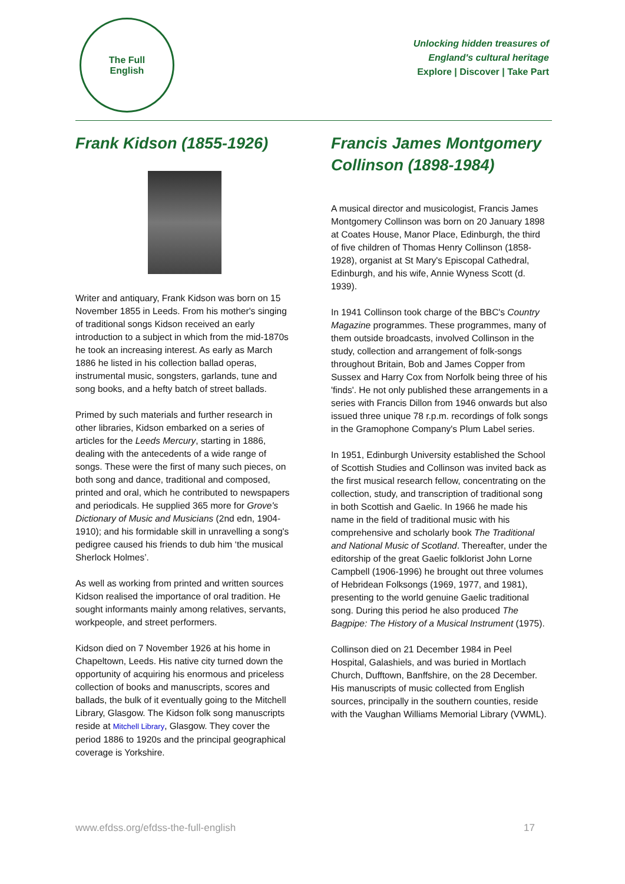The Full
English
Unlocking hidden treasures of
England's cultural heritage
Explore | Discover | Take Part
Frank Kidson (1855-1926)
Writer and antiquary, Frank Kidson was born on 15 November 1855 in Leeds. From his mother's singing of traditional songs Kidson received an early introduction to a subject in which from the mid-1870s he took an increasing interest. As early as March 1886 he listed in his collection ballad operas, instrumental music, songsters, garlands, tune and song books, and a hefty batch of street ballads.
Primed by such materials and further research in other libraries, Kidson embarked on a series of articles for the Leeds Mercury, starting in 1886, dealing with the antecedents of a wide range of songs. These were the first of many such pieces, on both song and dance, traditional and composed, printed and oral, which he contributed to newspapers and periodicals. He supplied 365 more for Grove's Dictionary of Music and Musicians (2nd edn, 1904-1910); and his formidable skill in unravelling a song's pedigree caused his friends to dub him ‘the musical Sherlock Holmes’.
As well as working from printed and written sources Kidson realised the importance of oral tradition. He sought informants mainly among relatives, servants, workpeople, and street performers.
Kidson died on 7 November 1926 at his home in Chapeltown, Leeds. His native city turned down the opportunity of acquiring his enormous and priceless collection of books and manuscripts, scores and ballads, the bulk of it eventually going to the Mitchell Library, Glasgow. The Kidson folk song manuscripts reside at Mitchell Library, Glasgow. They cover the period 1886 to 1920s and the principal geographical coverage is Yorkshire.
Francis James Montgomery Collinson (1898-1984)
A musical director and musicologist, Francis James Montgomery Collinson was born on 20 January 1898 at Coates House, Manor Place, Edinburgh, the third of five children of Thomas Henry Collinson (1858-1928), organist at St Mary's Episcopal Cathedral, Edinburgh, and his wife, Annie Wyness Scott (d. 1939).
In 1941 Collinson took charge of the BBC's Country Magazine programmes. These programmes, many of them outside broadcasts, involved Collinson in the study, collection and arrangement of folk-songs throughout Britain, Bob and James Copper from Sussex and Harry Cox from Norfolk being three of his 'finds'. He not only published these arrangements in a series with Francis Dillon from 1946 onwards but also issued three unique 78 r.p.m. recordings of folk songs in the Gramophone Company's Plum Label series.
In 1951, Edinburgh University established the School of Scottish Studies and Collinson was invited back as the first musical research fellow, concentrating on the collection, study, and transcription of traditional song in both Scottish and Gaelic. In 1966 he made his name in the field of traditional music with his comprehensive and scholarly book The Traditional and National Music of Scotland. Thereafter, under the editorship of the great Gaelic folklorist John Lorne Campbell (1906-1996) he brought out three volumes of Hebridean Folksongs (1969, 1977, and 1981), presenting to the world genuine Gaelic traditional song. During this period he also produced The Bagpipe: The History of a Musical Instrument (1975).
Collinson died on 21 December 1984 in Peel Hospital, Galashiels, and was buried in Mortlach Church, Dufftown, Banffshire, on the 28 December. His manuscripts of music collected from English sources, principally in the southern counties, reside with the Vaughan Williams Memorial Library (VWML).
www.efdss.org/efdss-the-full-english 17